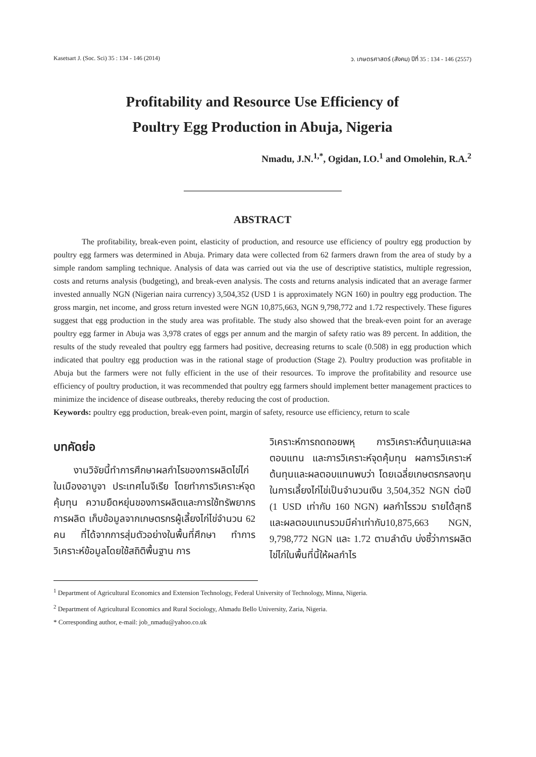Kasetsart J. (Soc. Sci) 35 : 134 - 146 (2014) ว. เกษตรศาสตร์ (สังคม) ปีที่ 35 : 134 - 146 (2557)
Profitability and Resource Use Efficiency of
Poultry Egg Production in Abuja, Nigeria
Nmadu, J.N.<sup>1,*</sup>, Ogidan, I.O.<sup>1</sup> and Omolehin, R.A.<sup>2</sup>
ABSTRACT
The profitability, break-even point, elasticity of production, and resource use efficiency of poultry egg production by poultry egg farmers was determined in Abuja. Primary data were collected from 62 farmers drawn from the area of study by a simple random sampling technique. Analysis of data was carried out via the use of descriptive statistics, multiple regression, costs and returns analysis (budgeting), and break-even analysis. The costs and returns analysis indicated that an average farmer invested annually NGN (Nigerian naira currency) 3,504,352 (USD 1 is approximately NGN 160) in poultry egg production. The gross margin, net income, and gross return invested were NGN 10,875,663, NGN 9,798,772 and 1.72 respectively. These figures suggest that egg production in the study area was profitable. The study also showed that the break-even point for an average poultry egg farmer in Abuja was 3,978 crates of eggs per annum and the margin of safety ratio was 89 percent. In addition, the results of the study revealed that poultry egg farmers had positive, decreasing returns to scale (0.508) in egg production which indicated that poultry egg production was in the rational stage of production (Stage 2). Poultry production was profitable in Abuja but the farmers were not fully efficient in the use of their resources. To improve the profitability and resource use efficiency of poultry production, it was recommended that poultry egg farmers should implement better management practices to minimize the incidence of disease outbreaks, thereby reducing the cost of production.
Keywords: poultry egg production, break-even point, margin of safety, resource use efficiency, return to scale
บทคัดย่อ
งานวิจัยนี้ทำการศึกษาผลกำไรของการผลิตไข่ไก่ในเมืองอาบูจา ประเทศไนจีเรีย โดยทำการวิเคราะห์จุดคุ้มทุน ความยืดหยุ่นของการผลิตและการใช้ทรัพยากรการผลิต เก็บข้อมูลจากเกษตรกรผู้เลี้ยงไก่ไข่จำนวน 62 คน ที่ได้จากการสุ่มตัวอย่างในพื้นที่ศึกษา ทำการวิเคราะห์ข้อมูลโดยใช้สถิติพื้นฐาน การ
วิเคราะห์การถดถอยพหุ การวิเคราะห์ต้นทุนและผลตอบแทน และการวิเคราะห์จุดคุ้มทุน ผลการวิเคราะห์ต้นทุนและผลตอบแทนพบว่า โดยเฉลี่ยเกษตรกรลงทุนในการเลี้ยงไก่ไข่เป็นจำนวนเงิน 3,504,352 NGN ต่อปี (1 USD เท่ากับ 160 NGN) ผลกำไรรวม รายได้สุทธิ และผลตอบแทนรวมมีค่าเท่ากับ10,875,663 NGN, 9,798,772 NGN และ 1.72 ตามลำดับ บ่งชี้ว่าการผลิตไข่ไก่ในพื้นที่นี้ให้ผลกำไร
<sup>1</sup> Department of Agricultural Economics and Extension Technology, Federal University of Technology, Minna, Nigeria.
<sup>2</sup> Department of Agricultural Economics and Rural Sociology, Ahmadu Bello University, Zaria, Nigeria.
* Corresponding author, e-mail: job_nmadu@yahoo.co.uk